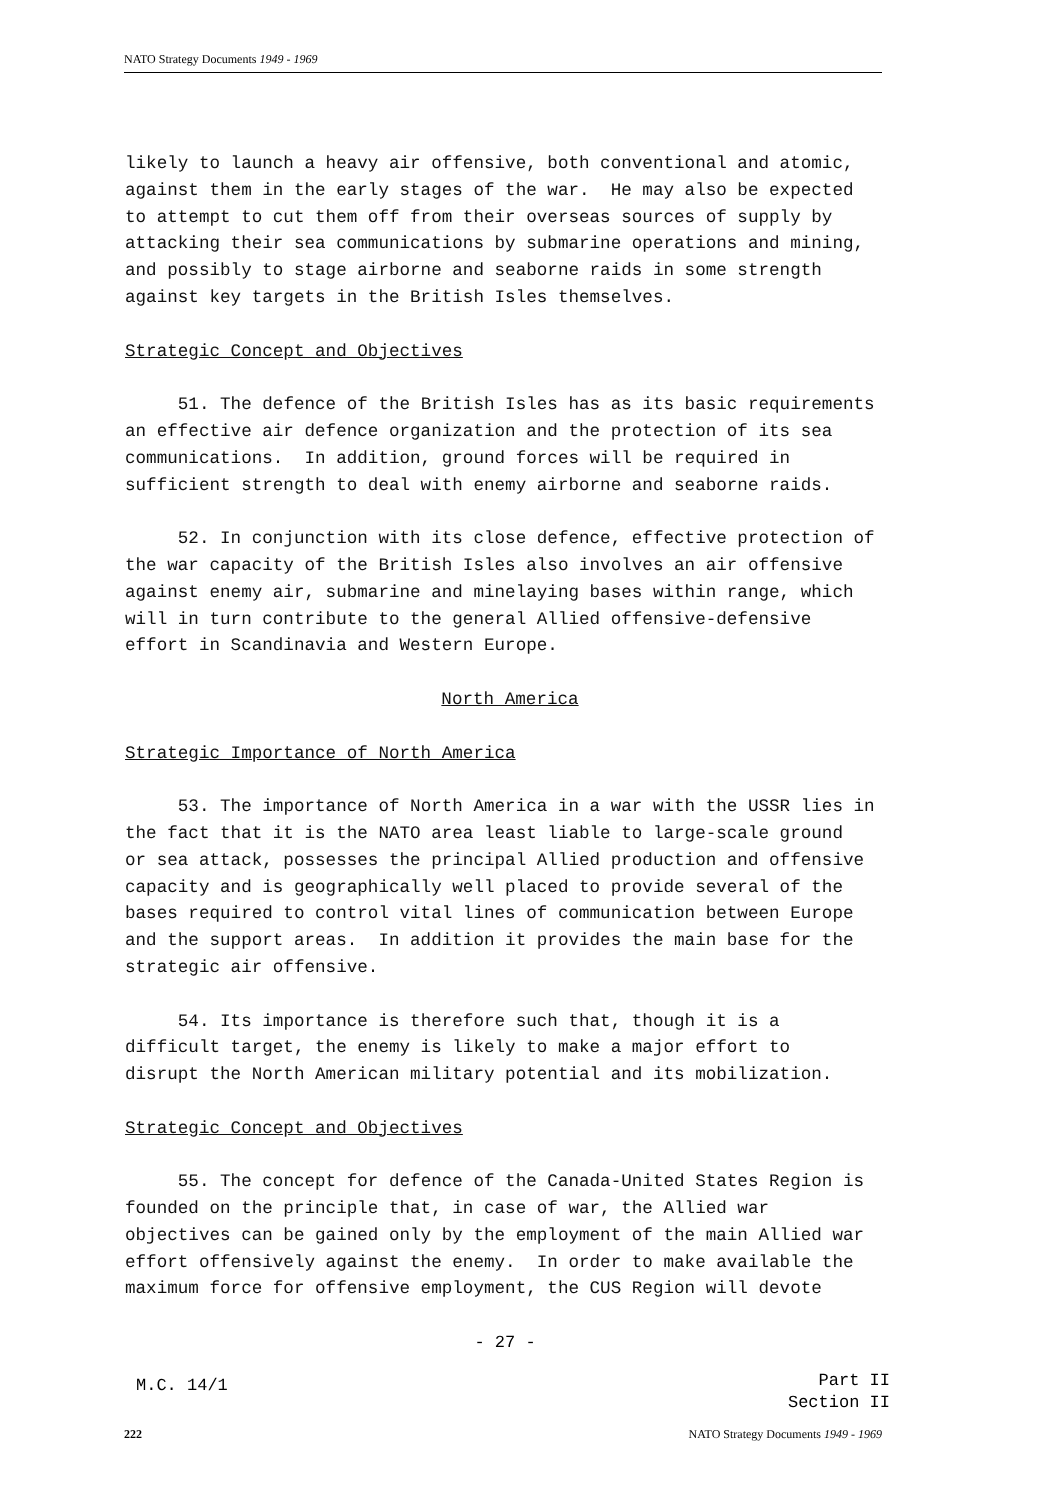NATO Strategy Documents 1949 - 1969
likely to launch a heavy air offensive, both conventional and atomic, against them in the early stages of the war. He may also be expected to attempt to cut them off from their overseas sources of supply by attacking their sea communications by submarine operations and mining, and possibly to stage airborne and seaborne raids in some strength against key targets in the British Isles themselves.
Strategic Concept and Objectives
51. The defence of the British Isles has as its basic requirements an effective air defence organization and the protection of its sea communications. In addition, ground forces will be required in sufficient strength to deal with enemy airborne and seaborne raids.
52. In conjunction with its close defence, effective protection of the war capacity of the British Isles also involves an air offensive against enemy air, submarine and minelaying bases within range, which will in turn contribute to the general Allied offensive-defensive effort in Scandinavia and Western Europe.
North America
Strategic Importance of North America
53. The importance of North America in a war with the USSR lies in the fact that it is the NATO area least liable to large-scale ground or sea attack, possesses the principal Allied production and offensive capacity and is geographically well placed to provide several of the bases required to control vital lines of communication between Europe and the support areas. In addition it provides the main base for the strategic air offensive.
54. Its importance is therefore such that, though it is a difficult target, the enemy is likely to make a major effort to disrupt the North American military potential and its mobilization.
Strategic Concept and Objectives
55. The concept for defence of the Canada-United States Region is founded on the principle that, in case of war, the Allied war objectives can be gained only by the employment of the main Allied war effort offensively against the enemy. In order to make available the maximum force for offensive employment, the CUS Region will devote
- 27 -
M.C. 14/1
Part II
Section II
222 NATO Strategy Documents 1949 - 1969